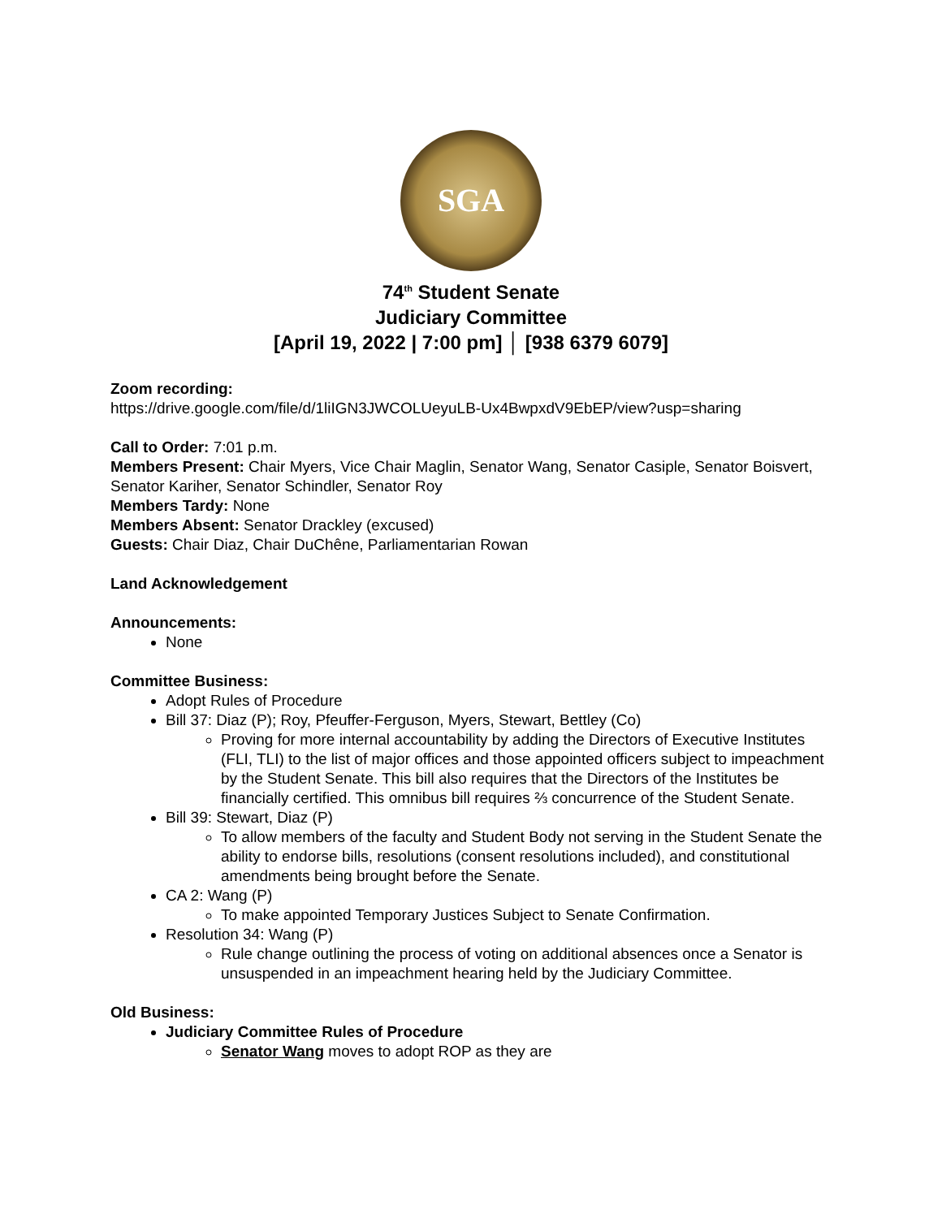SGA
74<sup>th</sup> Student Senate
Judiciary Committee
[April 19, 2022 | 7:00 pm] │ [938 6379 6079]
Zoom recording:
https://drive.google.com/file/d/1liIGN3JWCOLUeyuLB-Ux4BwpxdV9EbEP/view?usp=sharing
Call to Order: 7:01 p.m.
Members Present: Chair Myers, Vice Chair Maglin, Senator Wang, Senator Casiple, Senator Boisvert, Senator Kariher, Senator Schindler, Senator Roy
Members Tardy: None
Members Absent: Senator Drackley (excused)
Guests: Chair Diaz, Chair DuChêne, Parliamentarian Rowan
Land Acknowledgement
Announcements:
None
Committee Business:
Adopt Rules of Procedure
Bill 37: Diaz (P); Roy, Pfeuffer-Ferguson, Myers, Stewart, Bettley (Co)
Proving for more internal accountability by adding the Directors of Executive Institutes (FLI, TLI) to the list of major offices and those appointed officers subject to impeachment by the Student Senate. This bill also requires that the Directors of the Institutes be financially certified. This omnibus bill requires ⅔ concurrence of the Student Senate.
Bill 39: Stewart, Diaz (P)
To allow members of the faculty and Student Body not serving in the Student Senate the ability to endorse bills, resolutions (consent resolutions included), and constitutional amendments being brought before the Senate.
CA 2: Wang (P)
To make appointed Temporary Justices Subject to Senate Confirmation.
Resolution 34: Wang (P)
Rule change outlining the process of voting on additional absences once a Senator is unsuspended in an impeachment hearing held by the Judiciary Committee.
Old Business:
Judiciary Committee Rules of Procedure
Senator Wang moves to adopt ROP as they are